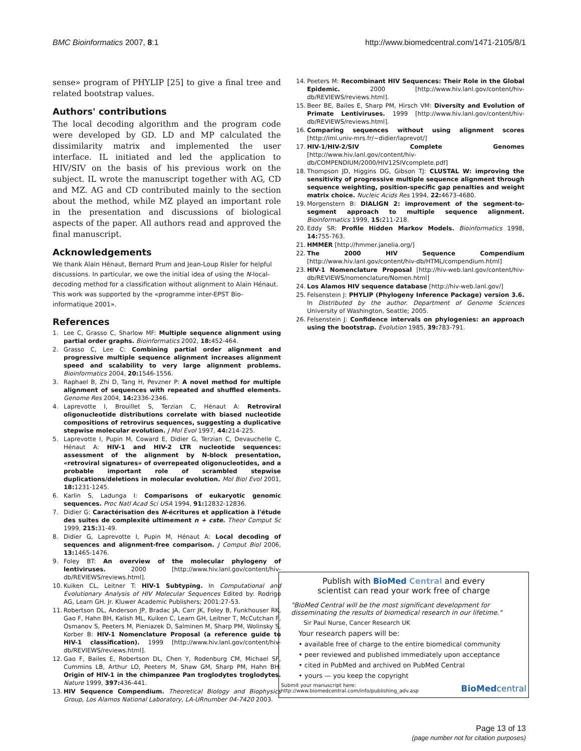BMC Bioinformatics 2007, 8:1 http://www.biomedcentral.com/1471-2105/8/1
sense» program of PHYLIP [25] to give a final tree and related bootstrap values.
Authors' contributions
The local decoding algorithm and the program code were developed by GD. LD and MP calculated the dissimilarity matrix and implemented the user interface. IL initiated and led the application to HIV/SIV on the basis of his previous work on the subject. IL wrote the manuscript together with AG, CD and MZ. AG and CD contributed mainly to the section about the method, while MZ played an important role in the presentation and discussions of biological aspects of the paper. All authors read and approved the final manuscript.
Acknowledgements
We thank Alain Hénaut, Bernard Prum and Jean-Loup Risler for helpful discussions. In particular, we owe the initial idea of using the N-local-decoding method for a classification without alignment to Alain Hénaut. This work was supported by the «programme inter-EPST Bio-informatique 2001».
References
1. Lee C, Grasso C, Sharlow MF: Multiple sequence alignment using partial order graphs. Bioinformatics 2002, 18: 452-464.
2. Grasso C, Lee C: Combining partial order alignment and progressive multiple sequence alignment increases alignment speed and scalability to very large alignment problems. Bioinformatics 2004, 20: 1546-1556.
3. Raphael B, Zhi D, Tang H, Pevzner P: A novel method for multiple alignment of sequences with repeated and shuffled elements. Genome Res 2004, 14: 2336-2346.
4. Laprevotte I, Brouillet S, Terzian C, Hénaut A: Retroviral oligonucleotide distributions correlate with biased nucleotide compositions of retrovirus sequences, suggesting a duplicative stepwise molecular evolution. J Mol Evol 1997, 44: 214-225.
5. Laprevotte I, Pupin M, Coward E, Didier G, Terzian C, Devauchelle C, Hénaut A: HIV-1 and HIV-2 LTR nucleotide sequences: assessment of the alignment by N-block presentation, «retroviral signatures» of overrepeated oligonucleotides, and a probable important role of scrambled stepwise duplications/deletions in molecular evolution. Mol Biol Evol 2001, 18: 1231-1245.
6. Karlin S, Ladunga I: Comparisons of eukaryotic genomic sequences. Proc Natl Acad Sci USA 1994, 91: 12832-12836.
7. Didier G: Caractérisation des N-écritures et application à l'étude des suites de complexité ultimement n + cste. Theor Comput Sc 1999, 215: 31-49.
8. Didier G, Laprevotte I, Pupin M, Hénaut A: Local decoding of sequences and alignment-free comparison. J Comput Biol 2006, 13: 1465-1476.
9. Foley BT: An overview of the molecular phylogeny of lentiviruses. 2000 [http://www.hiv.lanl.gov/content/hiv-db/REVIEWS/reviews.html].
10. Kuiken CL, Leitner T: HIV-1 Subtyping. In Computational and Evolutionary Analysis of HIV Molecular Sequences Edited by: Rodrigo AG, Learn GH. Jr. Kluwer Academic Publishers; 2001:27-53.
11. Robertson DL, Anderson JP, Bradac JA, Carr JK, Foley B, Funkhouser RK, Gao F, Hahn BH, Kalish ML, Kuiken C, Learn GH, Leitner T, McCutchan F, Osmanov S, Peeters M, Pieniazek D, Salminen M, Sharp PM, Wolinsky S, Korber B: HIV-1 Nomenclature Proposal (a reference guide to HIV-1 classification). 1999 [http://www.hiv.lanl.gov/content/hiv-db/REVIEWS/reviews.html].
12. Gao F, Bailes E, Robertson DL, Chen Y, Rodenburg CM, Michael SF, Cummins LB, Arthur LO, Peeters M, Shaw GM, Sharp PM, Hahn BH: Origin of HIV-1 in the chimpanzee Pan troglodytes troglodytes. Nature 1999, 397: 436-441.
13. HIV Sequence Compendium. Theoretical Biology and Biophysics Group, Los Alamos National Laboratory, LA-URnumber 04-7420 2003.
14. Peeters M: Recombinant HIV Sequences: Their Role in the Global Epidemic. 2000 [http://www.hiv.lanl.gov/content/hiv-db/REVIEWS/reviews.html].
15. Beer BE, Bailes E, Sharp PM, Hirsch VM: Diversity and Evolution of Primate Lentiviruses. 1999 [http://www.hiv.lanl.gov/content/hiv-db/REVIEWS/reviews.html].
16. Comparing sequences without using alignment scores [http://iml.univ-mrs.fr/~didier/laprevot/]
17. HIV-1/HIV-2/SIV Complete Genomes [http://www.hiv.lanl.gov/content/hiv-db/COMPENDIUM/2000/HIV12SIVcomplete.pdf]
18. Thompson JD, Higgins DG, Gibson TJ: CLUSTAL W: improving the sensitivity of progressive multiple sequence alignment through sequence weighting, position-specific gap penalties and weight matrix choice. Nucleic Acids Res 1994, 22: 4673-4680.
19. Morgenstern B: DIALIGN 2: improvement of the segment-to-segment approach to multiple sequence alignment. Bioinformatics 1999, 15: 211-218.
20. Eddy SR: Profile Hidden Markov Models. Bioinformatics 1998, 14: 755-763.
21. HMMER [http://hmmer.janelia.org/]
22. The 2000 HIV Sequence Compendium [http://www.hiv.lanl.gov/content/hiv-db/HTML/compendium.html]
23. HIV-1 Nomenclature Proposal [http://hiv-web.lanl.gov/content/hiv-db/REVIEWS/nomenclature/Nomen.html]
24. Los Alamos HIV sequence database [http://hiv-web.lanl.gov/]
25. Felsenstein J: PHYLIP (Phylogeny Inference Package) version 3.6. In Distributed by the author. Department of Genome Sciences University of Washington, Seattle; 2005.
26. Felsenstein J: Confidence intervals on phylogenies: an approach using the bootstrap. Evolution 1985, 39: 783-791.
Publish with BioMed Central and every
scientist can read your work free of charge
"BioMed Central will be the most significant development for disseminating the results of biomedical research in our lifetime."
Sir Paul Nurse, Cancer Research UK
Your research papers will be:
• available free of charge to the entire biomedical community
• peer reviewed and published immediately upon acceptance
• cited in PubMed and archived on PubMed Central
• yours — you keep the copyright
Submit your manuscript here:
http://www.biomedcentral.com/info/publishing_adv.asp
BioMedcentral
Page 13 of 13
(page number not for citation purposes)